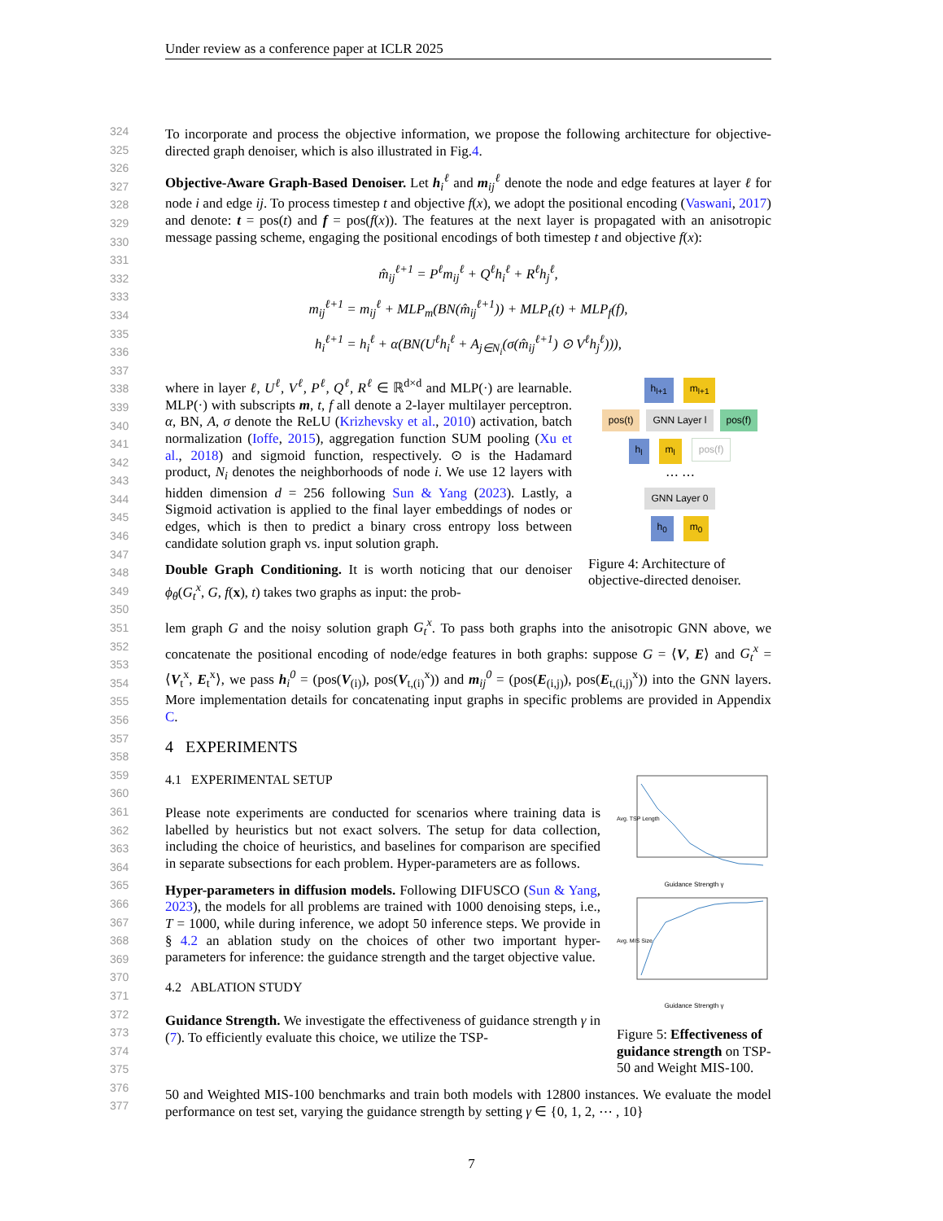Under review as a conference paper at ICLR 2025
324
325
326
327
328
329
330
331
332
333
334
335
336
337
338
339
340
341
342
343
344
345
346
347
348
349
350
351
352
353
354
355
356
357
358
359
360
361
362
363
364
365
366
367
368
369
370
371
372
373
374
375
376
377
To incorporate and process the objective information, we propose the following architecture for objective-directed graph denoiser, which is also illustrated in Fig.4.
Objective-Aware Graph-Based Denoiser. Let h<sub>i</sub><sup>ℓ</sup> and m<sub>ij</sub><sup>ℓ</sup> denote the node and edge features at layer ℓ for node i and edge ij. To process timestep t and objective f(x), we adopt the positional encoding (Vaswani, 2017) and denote: t = pos(t) and f = pos(f(x)). The features at the next layer is propagated with an anisotropic message passing scheme, engaging the positional encodings of both timestep t and objective f(x):
m̂<sub>ij</sub><sup>ℓ+1</sup> = P<sup>ℓ</sup>m<sub>ij</sub><sup>ℓ</sup> + Q<sup>ℓ</sup>h<sub>i</sub><sup>ℓ</sup> + R<sup>ℓ</sup>h<sub>j</sub><sup>ℓ</sup>,
m<sub>ij</sub><sup>ℓ+1</sup> = m<sub>ij</sub><sup>ℓ</sup> + MLP<sub>m</sub>(BN(m̂<sub>ij</sub><sup>ℓ+1</sup>)) + MLP<sub>t</sub>(t) + MLP<sub>f</sub>(f),
h<sub>i</sub><sup>ℓ+1</sup> = h<sub>i</sub><sup>ℓ</sup> + α(BN(U<sup>ℓ</sup>h<sub>i</sub><sup>ℓ</sup> + A<sub>j∈N<sub>i</sub></sub>(σ(m̂<sub>ij</sub><sup>ℓ+1</sup>) ⊙ V<sup>ℓ</sup>h<sub>j</sub><sup>ℓ</sup>))),
where in layer ℓ, U<sup>ℓ</sup>, V<sup>ℓ</sup>, P<sup>ℓ</sup>, Q<sup>ℓ</sup>, R<sup>ℓ</sup> ∈ ℝ<sup>d×d</sup> and MLP(·) are learnable. MLP(·) with subscripts m, t, f all denote a 2-layer multilayer perceptron. α, BN, A, σ denote the ReLU (Krizhevsky et al., 2010) activation, batch normalization (Ioffe, 2015), aggregation function SUM pooling (Xu et al., 2018) and sigmoid function, respectively. ⊙ is the Hadamard product, N<sub>i</sub> denotes the neighborhoods of node i. We use 12 layers with hidden dimension d = 256 following Sun & Yang (2023). Lastly, a Sigmoid activation is applied to the final layer embeddings of nodes or edges, which is then to predict a binary cross entropy loss between candidate solution graph vs. input solution graph.
Double Graph Conditioning. It is worth noticing that our denoiser ϕ<sub>θ</sub>(G<sub>t</sub><sup>x</sup>, G, f(x), t) takes two graphs as input: the prob-
h<sub>l+1</sub> m<sub>l+1</sub>
pos(t) GNN Layer l pos(f)
h<sub>l</sub> m<sub>l</sub> pos(f)
⋯ ⋯
GNN Layer 0
h<sub>0</sub> m<sub>0</sub>
Figure 4: Architecture of objective-directed denoiser.
lem graph G and the noisy solution graph G<sub>t</sub><sup>x</sup>. To pass both graphs into the anisotropic GNN above, we concatenate the positional encoding of node/edge features in both graphs: suppose G = ⟨V, E⟩ and G<sub>t</sub><sup>x</sup> = ⟨V<sub>t</sub><sup>x</sup>, E<sub>t</sub><sup>x</sup>⟩, we pass h<sub>i</sub><sup>0</sup> = (pos(V<sub>(i)</sub>), pos(V<sub>t,(i)</sub><sup>x</sup>)) and m<sub>ij</sub><sup>0</sup> = (pos(E<sub>(i,j)</sub>), pos(E<sub>t,(i,j)</sub><sup>x</sup>)) into the GNN layers. More implementation details for concatenating input graphs in specific problems are provided in Appendix C.
4 EXPERIMENTS
4.1 EXPERIMENTAL SETUP
Please note experiments are conducted for scenarios where training data is labelled by heuristics but not exact solvers. The setup for data collection, including the choice of heuristics, and baselines for comparison are specified in separate subsections for each problem. Hyper-parameters are as follows.
Hyper-parameters in diffusion models. Following DIFUSCO (Sun & Yang, 2023), the models for all problems are trained with 1000 denoising steps, i.e., T = 1000, while during inference, we adopt 50 inference steps. We provide in § 4.2 an ablation study on the choices of other two important hyper-parameters for inference: the guidance strength and the target objective value.
4.2 ABLATION STUDY
Guidance Strength. We investigate the effectiveness of guidance strength γ in (7). To efficiently evaluate this choice, we utilize the TSP-
Avg. TSP Length
Guidance Strength γ
Avg. MIS Size
Guidance Strength γ
Figure 5: Effectiveness of guidance strength on TSP-50 and Weight MIS-100.
50 and Weighted MIS-100 benchmarks and train both models with 12800 instances. We evaluate the model performance on test set, varying the guidance strength by setting γ ∈ {0, 1, 2, ⋯ , 10}
7